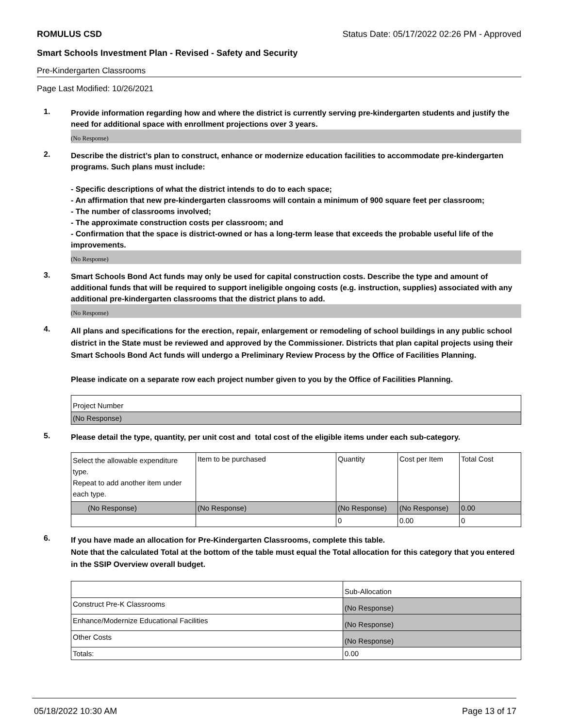ROMULUS CSD Status Date: 05/17/2022 02:26 PM - Approved
Smart Schools Investment Plan - Revised - Safety and Security
Pre-Kindergarten Classrooms
Page Last Modified: 10/26/2021
1.
Provide information regarding how and where the district is currently serving pre-kindergarten students and justify the need for additional space with enrollment projections over 3 years.
(No Response)
2.
Describe the district’s plan to construct, enhance or modernize education facilities to accommodate pre-kindergarten programs. Such plans must include:
- Specific descriptions of what the district intends to do to each space;
- An affirmation that new pre-kindergarten classrooms will contain a minimum of 900 square feet per classroom;
- The number of classrooms involved;
- The approximate construction costs per classroom; and
- Confirmation that the space is district-owned or has a long-term lease that exceeds the probable useful life of the improvements.
(No Response)
3.
Smart Schools Bond Act funds may only be used for capital construction costs. Describe the type and amount of additional funds that will be required to support ineligible ongoing costs (e.g. instruction, supplies) associated with any additional pre-kindergarten classrooms that the district plans to add.
(No Response)
4.
All plans and specifications for the erection, repair, enlargement or remodeling of school buildings in any public school district in the State must be reviewed and approved by the Commissioner. Districts that plan capital projects using their Smart Schools Bond Act funds will undergo a Preliminary Review Process by the Office of Facilities Planning.
Please indicate on a separate row each project number given to you by the Office of Facilities Planning.
| Project Number |
| (No Response) |
5.
Please detail the type, quantity, per unit cost and total cost of the eligible items under each sub-category.
| Select the allowable expenditure type. Repeat to add another item under each type. | Item to be purchased | Quantity | Cost per Item | Total Cost |
| --- | --- | --- | --- | --- |
| (No Response) | (No Response) | (No Response) | (No Response) | 0.00 |
| | | 0 | 0.00 | 0 |
6.
If you have made an allocation for Pre-Kindergarten Classrooms, complete this table.
Note that the calculated Total at the bottom of the table must equal the Total allocation for this category that you entered in the SSIP Overview overall budget.
| | Sub-Allocation |
| Construct Pre-K Classrooms | (No Response) |
| Enhance/Modernize Educational Facilities | (No Response) |
| Other Costs | (No Response) |
| Totals: | 0.00 |
05/18/2022 10:30 AM Page 13 of 17